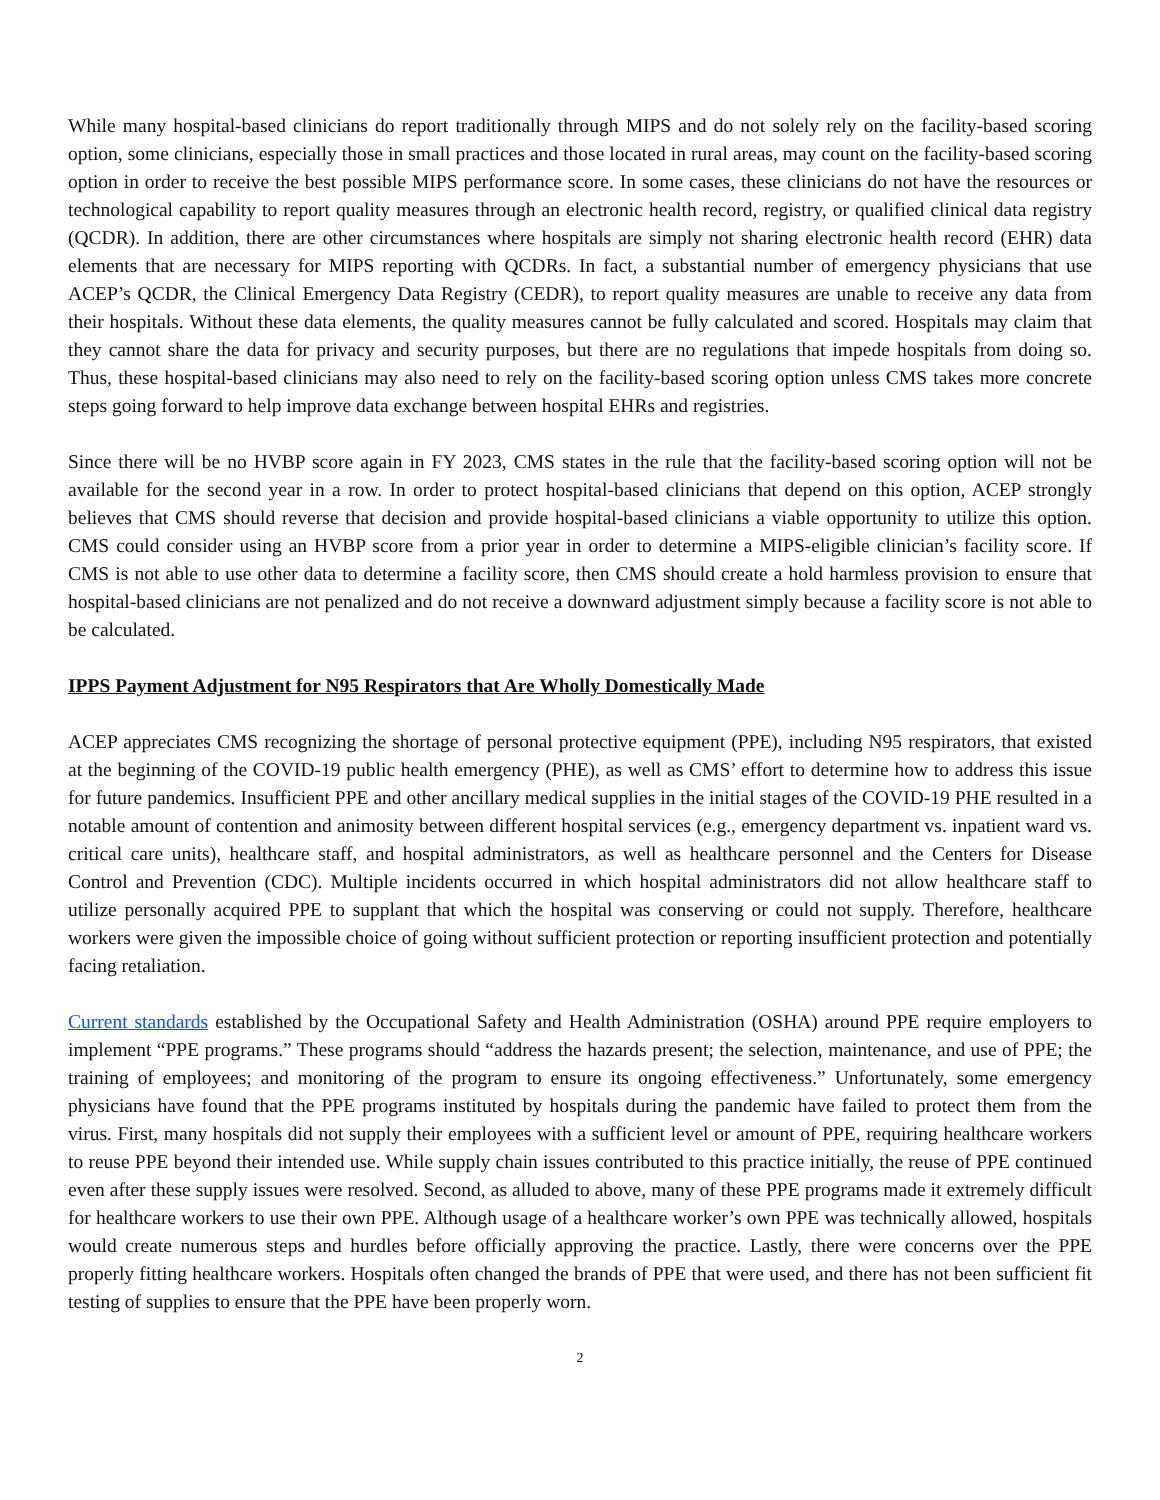While many hospital-based clinicians do report traditionally through MIPS and do not solely rely on the facility-based scoring option, some clinicians, especially those in small practices and those located in rural areas, may count on the facility-based scoring option in order to receive the best possible MIPS performance score. In some cases, these clinicians do not have the resources or technological capability to report quality measures through an electronic health record, registry, or qualified clinical data registry (QCDR). In addition, there are other circumstances where hospitals are simply not sharing electronic health record (EHR) data elements that are necessary for MIPS reporting with QCDRs. In fact, a substantial number of emergency physicians that use ACEP’s QCDR, the Clinical Emergency Data Registry (CEDR), to report quality measures are unable to receive any data from their hospitals. Without these data elements, the quality measures cannot be fully calculated and scored. Hospitals may claim that they cannot share the data for privacy and security purposes, but there are no regulations that impede hospitals from doing so. Thus, these hospital-based clinicians may also need to rely on the facility-based scoring option unless CMS takes more concrete steps going forward to help improve data exchange between hospital EHRs and registries.
Since there will be no HVBP score again in FY 2023, CMS states in the rule that the facility-based scoring option will not be available for the second year in a row. In order to protect hospital-based clinicians that depend on this option, ACEP strongly believes that CMS should reverse that decision and provide hospital-based clinicians a viable opportunity to utilize this option. CMS could consider using an HVBP score from a prior year in order to determine a MIPS-eligible clinician’s facility score. If CMS is not able to use other data to determine a facility score, then CMS should create a hold harmless provision to ensure that hospital-based clinicians are not penalized and do not receive a downward adjustment simply because a facility score is not able to be calculated.
IPPS Payment Adjustment for N95 Respirators that Are Wholly Domestically Made
ACEP appreciates CMS recognizing the shortage of personal protective equipment (PPE), including N95 respirators, that existed at the beginning of the COVID-19 public health emergency (PHE), as well as CMS’ effort to determine how to address this issue for future pandemics. Insufficient PPE and other ancillary medical supplies in the initial stages of the COVID-19 PHE resulted in a notable amount of contention and animosity between different hospital services (e.g., emergency department vs. inpatient ward vs. critical care units), healthcare staff, and hospital administrators, as well as healthcare personnel and the Centers for Disease Control and Prevention (CDC). Multiple incidents occurred in which hospital administrators did not allow healthcare staff to utilize personally acquired PPE to supplant that which the hospital was conserving or could not supply. Therefore, healthcare workers were given the impossible choice of going without sufficient protection or reporting insufficient protection and potentially facing retaliation.
Current standards established by the Occupational Safety and Health Administration (OSHA) around PPE require employers to implement “PPE programs.” These programs should “address the hazards present; the selection, maintenance, and use of PPE; the training of employees; and monitoring of the program to ensure its ongoing effectiveness.” Unfortunately, some emergency physicians have found that the PPE programs instituted by hospitals during the pandemic have failed to protect them from the virus. First, many hospitals did not supply their employees with a sufficient level or amount of PPE, requiring healthcare workers to reuse PPE beyond their intended use. While supply chain issues contributed to this practice initially, the reuse of PPE continued even after these supply issues were resolved. Second, as alluded to above, many of these PPE programs made it extremely difficult for healthcare workers to use their own PPE. Although usage of a healthcare worker’s own PPE was technically allowed, hospitals would create numerous steps and hurdles before officially approving the practice. Lastly, there were concerns over the PPE properly fitting healthcare workers. Hospitals often changed the brands of PPE that were used, and there has not been sufficient fit testing of supplies to ensure that the PPE have been properly worn.
2